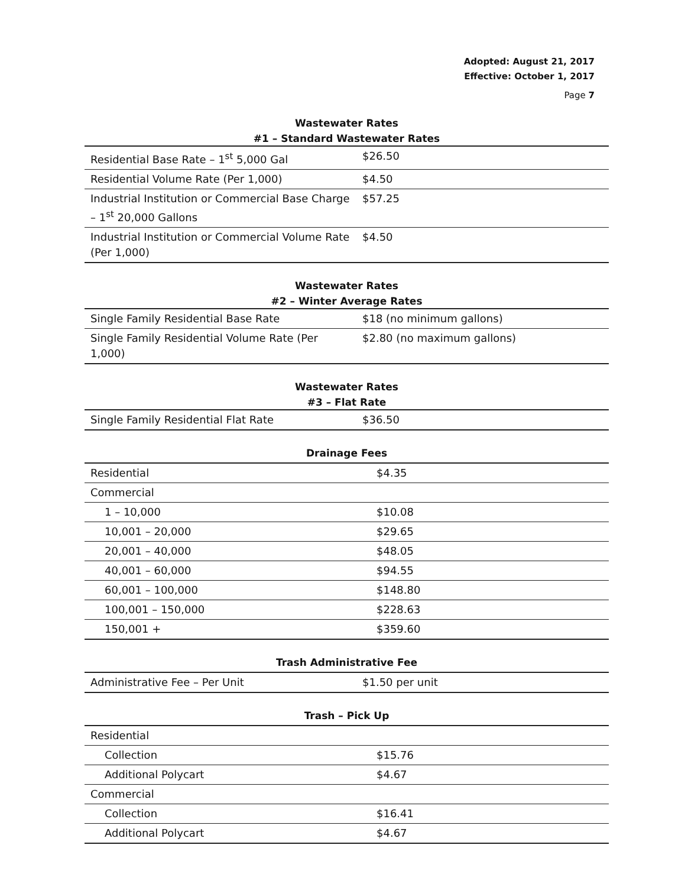Adopted: August 21, 2017
Effective: October 1, 2017
Page 7
Wastewater Rates
#1 – Standard Wastewater Rates
| Residential Base Rate – 1<sup>st</sup> 5,000 Gal | $26.50 |
| Residential Volume Rate (Per 1,000) | $4.50 |
| Industrial Institution or Commercial Base Charge – 1<sup>st</sup> 20,000 Gallons | $57.25 |
| Industrial Institution or Commercial Volume Rate (Per 1,000) | $4.50 |
Wastewater Rates
#2 – Winter Average Rates
| Single Family Residential Base Rate | $18 (no minimum gallons) |
| Single Family Residential Volume Rate (Per 1,000) | $2.80 (no maximum gallons) |
Wastewater Rates
#3 – Flat Rate
| Single Family Residential Flat Rate | $36.50 |
Drainage Fees
| Residential | $4.35 |
| Commercial | |
| 1 – 10,000 | $10.08 |
| 10,001 – 20,000 | $29.65 |
| 20,001 – 40,000 | $48.05 |
| 40,001 – 60,000 | $94.55 |
| 60,001 – 100,000 | $148.80 |
| 100,001 – 150,000 | $228.63 |
| 150,001 + | $359.60 |
Trash Administrative Fee
| Administrative Fee – Per Unit | $1.50 per unit |
Trash – Pick Up
| Residential | |
| Collection | $15.76 |
| Additional Polycart | $4.67 |
| Commercial | |
| Collection | $16.41 |
| Additional Polycart | $4.67 |